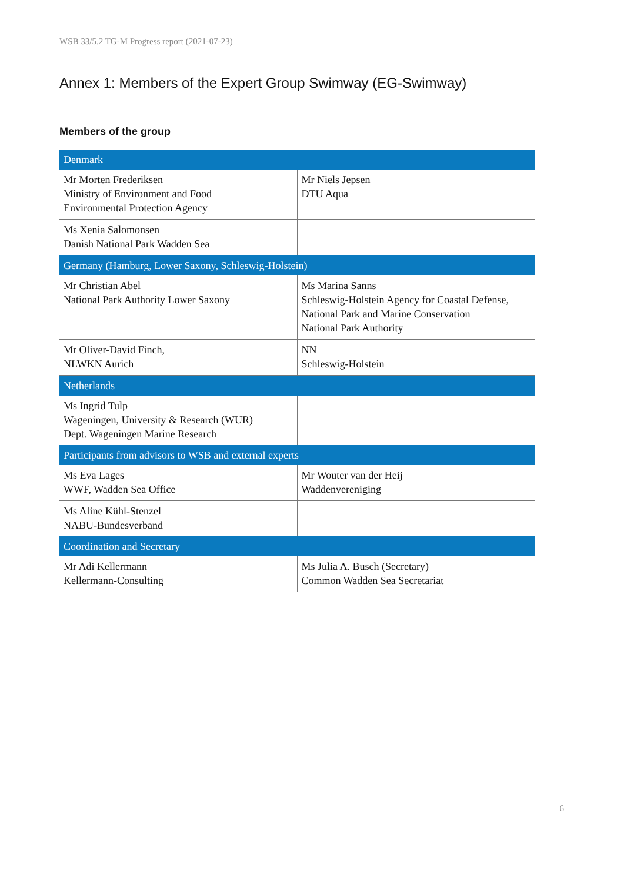WSB 33/5.2 TG-M Progress report (2021-07-23)
Annex 1: Members of the Expert Group Swimway (EG-Swimway)
Members of the group
| Denmark | |
| --- | --- |
| Mr Morten Frederiksen Ministry of Environment and Food Environmental Protection Agency | Mr Niels Jepsen DTU Aqua |
| Ms Xenia Salomonsen Danish National Park Wadden Sea | |
| Germany (Hamburg, Lower Saxony, Schleswig-Holstein) | |
| Mr Christian Abel National Park Authority Lower Saxony | Ms Marina Sanns Schleswig-Holstein Agency for Coastal Defense, National Park and Marine Conservation National Park Authority |
| Mr Oliver-David Finch, NLWKN Aurich | NN Schleswig-Holstein |
| Netherlands | |
| Ms Ingrid Tulp Wageningen, University & Research (WUR) Dept. Wageningen Marine Research | |
| Participants from advisors to WSB and external experts | |
| Ms Eva Lages WWF, Wadden Sea Office | Mr Wouter van der Heij Waddenvereniging |
| Ms Aline Kühl-Stenzel NABU-Bundesverband | |
| Coordination and Secretary | |
| Mr Adi Kellermann Kellermann-Consulting | Ms Julia A. Busch (Secretary) Common Wadden Sea Secretariat |
6